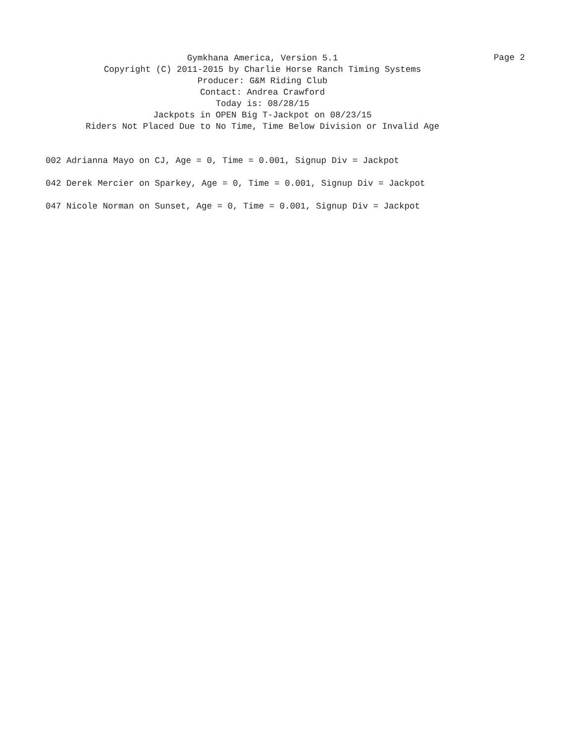Gymkhana America, Version 5.1
Copyright (C) 2011-2015 by Charlie Horse Ranch Timing Systems
Producer: G&M Riding Club
Contact: Andrea Crawford
Today is: 08/28/15
Jackpots in OPEN Big T-Jackpot on 08/23/15
Riders Not Placed Due to No Time, Time Below Division or Invalid Age
Page 2
002 Adrianna Mayo on CJ, Age = 0, Time = 0.001, Signup Div = Jackpot
042 Derek Mercier on Sparkey, Age = 0, Time = 0.001, Signup Div = Jackpot
047 Nicole Norman on Sunset, Age = 0, Time = 0.001, Signup Div = Jackpot